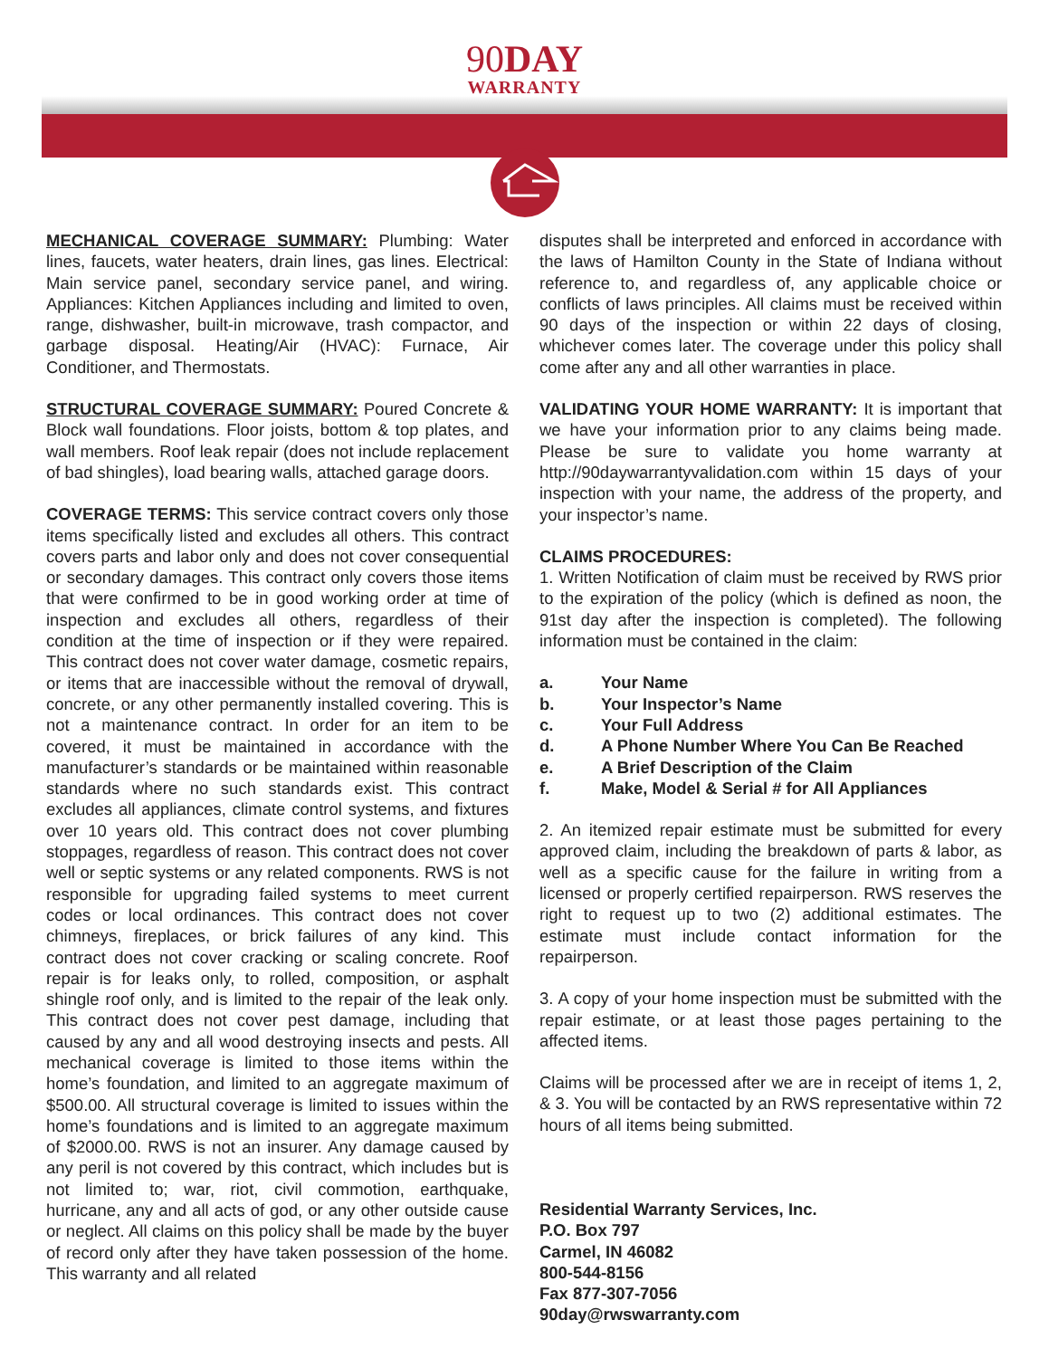90DAY
WARRANTY
MECHANICAL COVERAGE SUMMARY: Plumbing: Water lines, faucets, water heaters, drain lines, gas lines. Electrical: Main service panel, secondary service panel, and wiring. Appliances: Kitchen Appliances including and limited to oven, range, dishwasher, built-in microwave, trash compactor, and garbage disposal. Heating/Air (HVAC): Furnace, Air Conditioner, and Thermostats.
STRUCTURAL COVERAGE SUMMARY: Poured Concrete & Block wall foundations. Floor joists, bottom & top plates, and wall members. Roof leak repair (does not include replacement of bad shingles), load bearing walls, attached garage doors.
COVERAGE TERMS: This service contract covers only those items specifically listed and excludes all others. This contract covers parts and labor only and does not cover consequential or secondary damages. This contract only covers those items that were confirmed to be in good working order at time of inspection and excludes all others, regardless of their condition at the time of inspection or if they were repaired. This contract does not cover water damage, cosmetic repairs, or items that are inaccessible without the removal of drywall, concrete, or any other permanently installed covering. This is not a maintenance contract. In order for an item to be covered, it must be maintained in accordance with the manufacturer’s standards or be maintained within reasonable standards where no such standards exist. This contract excludes all appliances, climate control systems, and fixtures over 10 years old. This contract does not cover plumbing stoppages, regardless of reason. This contract does not cover well or septic systems or any related components. RWS is not responsible for upgrading failed systems to meet current codes or local ordinances. This contract does not cover chimneys, fireplaces, or brick failures of any kind. This contract does not cover cracking or scaling concrete. Roof repair is for leaks only, to rolled, composition, or asphalt shingle roof only, and is limited to the repair of the leak only. This contract does not cover pest damage, including that caused by any and all wood destroying insects and pests. All mechanical coverage is limited to those items within the home’s foundation, and limited to an aggregate maximum of $500.00. All structural coverage is limited to issues within the home’s foundations and is limited to an aggregate maximum of $2000.00. RWS is not an insurer. Any damage caused by any peril is not covered by this contract, which includes but is not limited to; war, riot, civil commotion, earthquake, hurricane, any and all acts of god, or any other outside cause or neglect. All claims on this policy shall be made by the buyer of record only after they have taken possession of the home. This warranty and all related
disputes shall be interpreted and enforced in accordance with the laws of Hamilton County in the State of Indiana without reference to, and regardless of, any applicable choice or conflicts of laws principles. All claims must be received within 90 days of the inspection or within 22 days of closing, whichever comes later. The coverage under this policy shall come after any and all other warranties in place.
VALIDATING YOUR HOME WARRANTY: It is important that we have your information prior to any claims being made. Please be sure to validate you home warranty at http://90daywarrantyvalidation.com within 15 days of your inspection with your name, the address of the property, and your inspector’s name.
CLAIMS PROCEDURES:
1. Written Notification of claim must be received by RWS prior to the expiration of the policy (which is defined as noon, the 91st day after the inspection is completed). The following information must be contained in the claim:
a. Your Name
b. Your Inspector’s Name
c. Your Full Address
d. A Phone Number Where You Can Be Reached
e. A Brief Description of the Claim
f. Make, Model & Serial # for All Appliances
2. An itemized repair estimate must be submitted for every approved claim, including the breakdown of parts & labor, as well as a specific cause for the failure in writing from a licensed or properly certified repairperson. RWS reserves the right to request up to two (2) additional estimates. The estimate must include contact information for the repairperson.
3. A copy of your home inspection must be submitted with the repair estimate, or at least those pages pertaining to the affected items.
Claims will be processed after we are in receipt of items 1, 2, & 3. You will be contacted by an RWS representative within 72 hours of all items being submitted.
Residential Warranty Services, Inc.
P.O. Box 797
Carmel, IN 46082
800-544-8156
Fax 877-307-7056
90day@rwswarranty.com